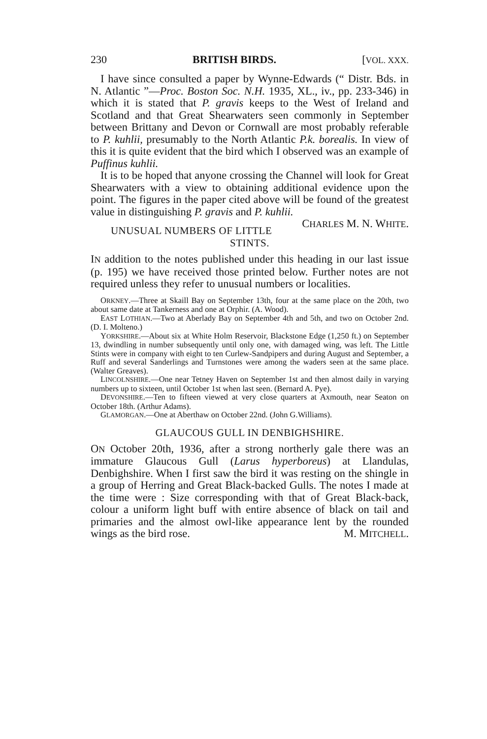230 BRITISH BIRDS. [VOL. XXX.
I have since consulted a paper by Wynne-Edwards (“ Distr. Bds. in N. Atlantic ”—Proc. Boston Soc. N.H. 1935, XL., iv., pp. 233-346) in which it is stated that P. gravis keeps to the West of Ireland and Scotland and that Great Shearwaters seen commonly in September between Brittany and Devon or Cornwall are most probably referable to P. kuhlii, presumably to the North Atlantic P.k. borealis. In view of this it is quite evident that the bird which I observed was an example of Puffinus kuhlii.
It is to be hoped that anyone crossing the Channel will look for Great Shearwaters with a view to obtaining additional evidence upon the point. The figures in the paper cited above will be found of the greatest value in distinguishing P. gravis and P. kuhlii. CHARLES M. N. WHITE.
UNUSUAL NUMBERS OF LITTLE STINTS.
IN addition to the notes published under this heading in our last issue (p. 195) we have received those printed below. Further notes are not required unless they refer to unusual numbers or localities.
ORKNEY.—Three at Skaill Bay on September 13th, four at the same place on the 20th, two about same date at Tankerness and one at Orphir. (A. Wood).
EAST LOTHIAN.—Two at Aberlady Bay on September 4th and 5th, and two on October 2nd. (D. I. Molteno.)
YORKSHIRE.—About six at White Holm Reservoir, Blackstone Edge (1,250 ft.) on September 13, dwindling in number subsequently until only one, with damaged wing, was left. The Little Stints were in company with eight to ten Curlew-Sandpipers and during August and September, a Ruff and several Sanderlings and Turnstones were among the waders seen at the same place. (Walter Greaves).
LINCOLNSHIRE.—One near Tetney Haven on September 1st and then almost daily in varying numbers up to sixteen, until October 1st when last seen. (Bernard A. Pye).
DEVONSHIRE.—Ten to fifteen viewed at very close quarters at Axmouth, near Seaton on October 18th. (Arthur Adams).
GLAMORGAN.—One at Aberthaw on October 22nd. (John G.Williams).
GLAUCOUS GULL IN DENBIGHSHIRE.
ON October 20th, 1936, after a strong northerly gale there was an immature Glaucous Gull (Larus hyperboreus) at Llandulas, Denbighshire. When I first saw the bird it was resting on the shingle in a group of Herring and Great Black-backed Gulls. The notes I made at the time were : Size corresponding with that of Great Black-back, colour a uniform light buff with entire absence of black on tail and primaries and the almost owl-like appearance lent by the rounded wings as the bird rose. M. MITCHELL.